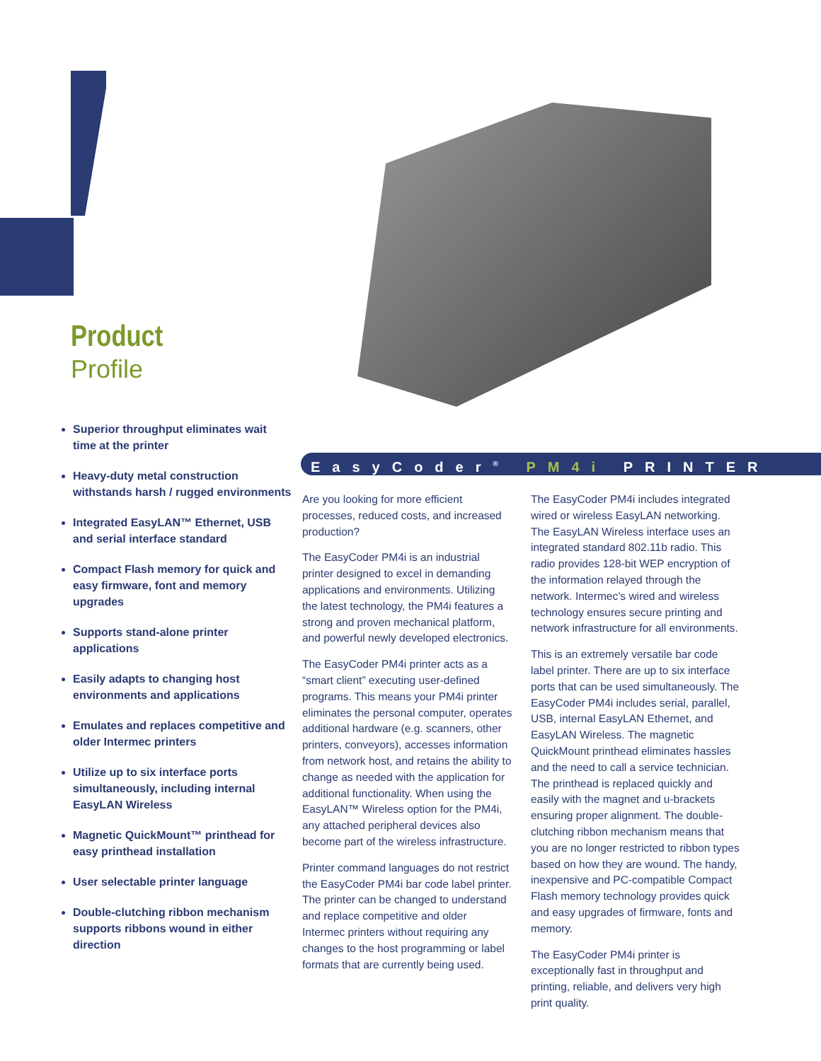Product
Profile
Superior throughput eliminates wait time at the printer
Heavy-duty metal construction withstands harsh / rugged environments
Integrated EasyLAN™ Ethernet, USB and serial interface standard
Compact Flash memory for quick and easy firmware, font and memory upgrades
Supports stand-alone printer applications
Easily adapts to changing host environments and applications
Emulates and replaces competitive and older Intermec printers
Utilize up to six interface ports simultaneously, including internal EasyLAN Wireless
Magnetic QuickMount™ printhead for easy printhead installation
User selectable printer language
Double-clutching ribbon mechanism supports ribbons wound in either direction
EasyCoder<sup>®</sup> PM4i PRINTER
Are you looking for more efficient processes, reduced costs, and increased production?
The EasyCoder PM4i is an industrial printer designed to excel in demanding applications and environments. Utilizing the latest technology, the PM4i features a strong and proven mechanical platform, and powerful newly developed electronics.
The EasyCoder PM4i printer acts as a “smart client” executing user-defined programs. This means your PM4i printer eliminates the personal computer, operates additional hardware (e.g. scanners, other printers, conveyors), accesses information from network host, and retains the ability to change as needed with the application for additional functionality. When using the EasyLAN™ Wireless option for the PM4i, any attached peripheral devices also become part of the wireless infrastructure.
Printer command languages do not restrict the EasyCoder PM4i bar code label printer. The printer can be changed to understand and replace competitive and older Intermec printers without requiring any changes to the host programming or label formats that are currently being used.
The EasyCoder PM4i includes integrated wired or wireless EasyLAN networking. The EasyLAN Wireless interface uses an integrated standard 802.11b radio. This radio provides 128-bit WEP encryption of the information relayed through the network. Intermec’s wired and wireless technology ensures secure printing and network infrastructure for all environments.
This is an extremely versatile bar code label printer. There are up to six interface ports that can be used simultaneously. The EasyCoder PM4i includes serial, parallel, USB, internal EasyLAN Ethernet, and EasyLAN Wireless. The magnetic QuickMount printhead eliminates hassles and the need to call a service technician. The printhead is replaced quickly and easily with the magnet and u-brackets ensuring proper alignment. The double-clutching ribbon mechanism means that you are no longer restricted to ribbon types based on how they are wound. The handy, inexpensive and PC-compatible Compact Flash memory technology provides quick and easy upgrades of firmware, fonts and memory.
The EasyCoder PM4i printer is exceptionally fast in throughput and printing, reliable, and delivers very high print quality.